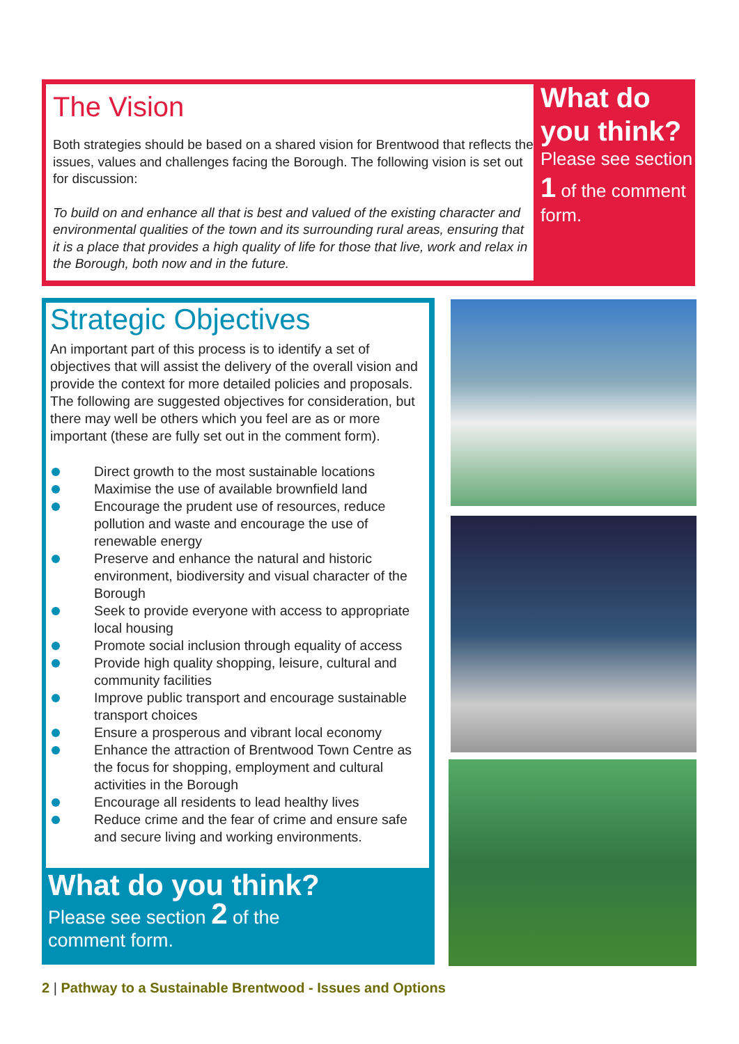The Vision
Both strategies should be based on a shared vision for Brentwood that reflects the issues, values and challenges facing the Borough. The following vision is set out for discussion:
To build on and enhance all that is best and valued of the existing character and environmental qualities of the town and its surrounding rural areas, ensuring that it is a place that provides a high quality of life for those that live, work and relax in the Borough, both now and in the future.
What do you think?
Please see section 1 of the comment form.
Strategic Objectives
An important part of this process is to identify a set of objectives that will assist the delivery of the overall vision and provide the context for more detailed policies and proposals. The following are suggested objectives for consideration, but there may well be others which you feel are as or more important (these are fully set out in the comment form).
Direct growth to the most sustainable locations
Maximise the use of available brownfield land
Encourage the prudent use of resources, reduce pollution and waste and encourage the use of renewable energy
Preserve and enhance the natural and historic environment, biodiversity and visual character of the Borough
Seek to provide everyone with access to appropriate local housing
Promote social inclusion through equality of access
Provide high quality shopping, leisure, cultural and community facilities
Improve public transport and encourage sustainable transport choices
Ensure a prosperous and vibrant local economy
Enhance the attraction of Brentwood Town Centre as the focus for shopping, employment and cultural activities in the Borough
Encourage all residents to lead healthy lives
Reduce crime and the fear of crime and ensure safe and secure living and working environments.
What do you think?
Please see section 2 of the
comment form.
2 | Pathway to a Sustainable Brentwood - Issues and Options